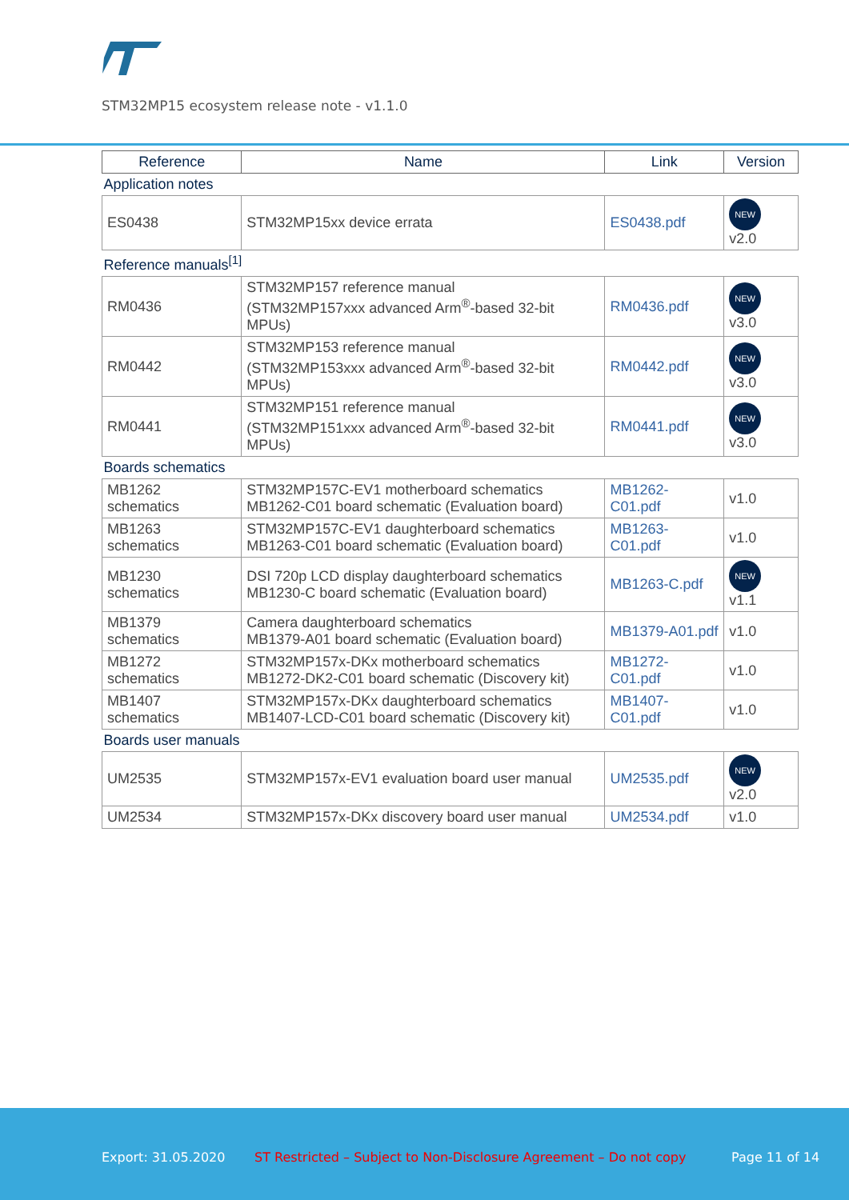STM32MP15 ecosystem release note - v1.1.0
| Reference | Name | Link | Version |
| --- | --- | --- | --- |
| Application notes | | | |
| ES0438 | STM32MP15xx device errata | ES0438.pdf | NEW v2.0 |
| Reference manuals<sup>[1]</sup> | | | |
| RM0436 | STM32MP157 reference manual (STM32MP157xxx advanced Arm<sup>®</sup>-based 32-bit MPUs) | RM0436.pdf | NEW v3.0 |
| RM0442 | STM32MP153 reference manual (STM32MP153xxx advanced Arm<sup>®</sup>-based 32-bit MPUs) | RM0442.pdf | NEW v3.0 |
| RM0441 | STM32MP151 reference manual (STM32MP151xxx advanced Arm<sup>®</sup>-based 32-bit MPUs) | RM0441.pdf | NEW v3.0 |
| Boards schematics | | | |
| MB1262 schematics | STM32MP157C-EV1 motherboard schematics MB1262-C01 board schematic (Evaluation board) | MB1262-C01.pdf | v1.0 |
| MB1263 schematics | STM32MP157C-EV1 daughterboard schematics MB1263-C01 board schematic (Evaluation board) | MB1263-C01.pdf | v1.0 |
| MB1230 schematics | DSI 720p LCD display daughterboard schematics MB1230-C board schematic (Evaluation board) | MB1263-C.pdf | NEW v1.1 |
| MB1379 schematics | Camera daughterboard schematics MB1379-A01 board schematic (Evaluation board) | MB1379-A01.pdf | v1.0 |
| MB1272 schematics | STM32MP157x-DKx motherboard schematics MB1272-DK2-C01 board schematic (Discovery kit) | MB1272-C01.pdf | v1.0 |
| MB1407 schematics | STM32MP157x-DKx daughterboard schematics MB1407-LCD-C01 board schematic (Discovery kit) | MB1407-C01.pdf | v1.0 |
| Boards user manuals | | | |
| UM2535 | STM32MP157x-EV1 evaluation board user manual | UM2535.pdf | NEW v2.0 |
| UM2534 | STM32MP157x-DKx discovery board user manual | UM2534.pdf | v1.0 |
Export: 31.05.2020 ST Restricted – Subject to Non-Disclosure Agreement – Do not copy Page 11 of 14